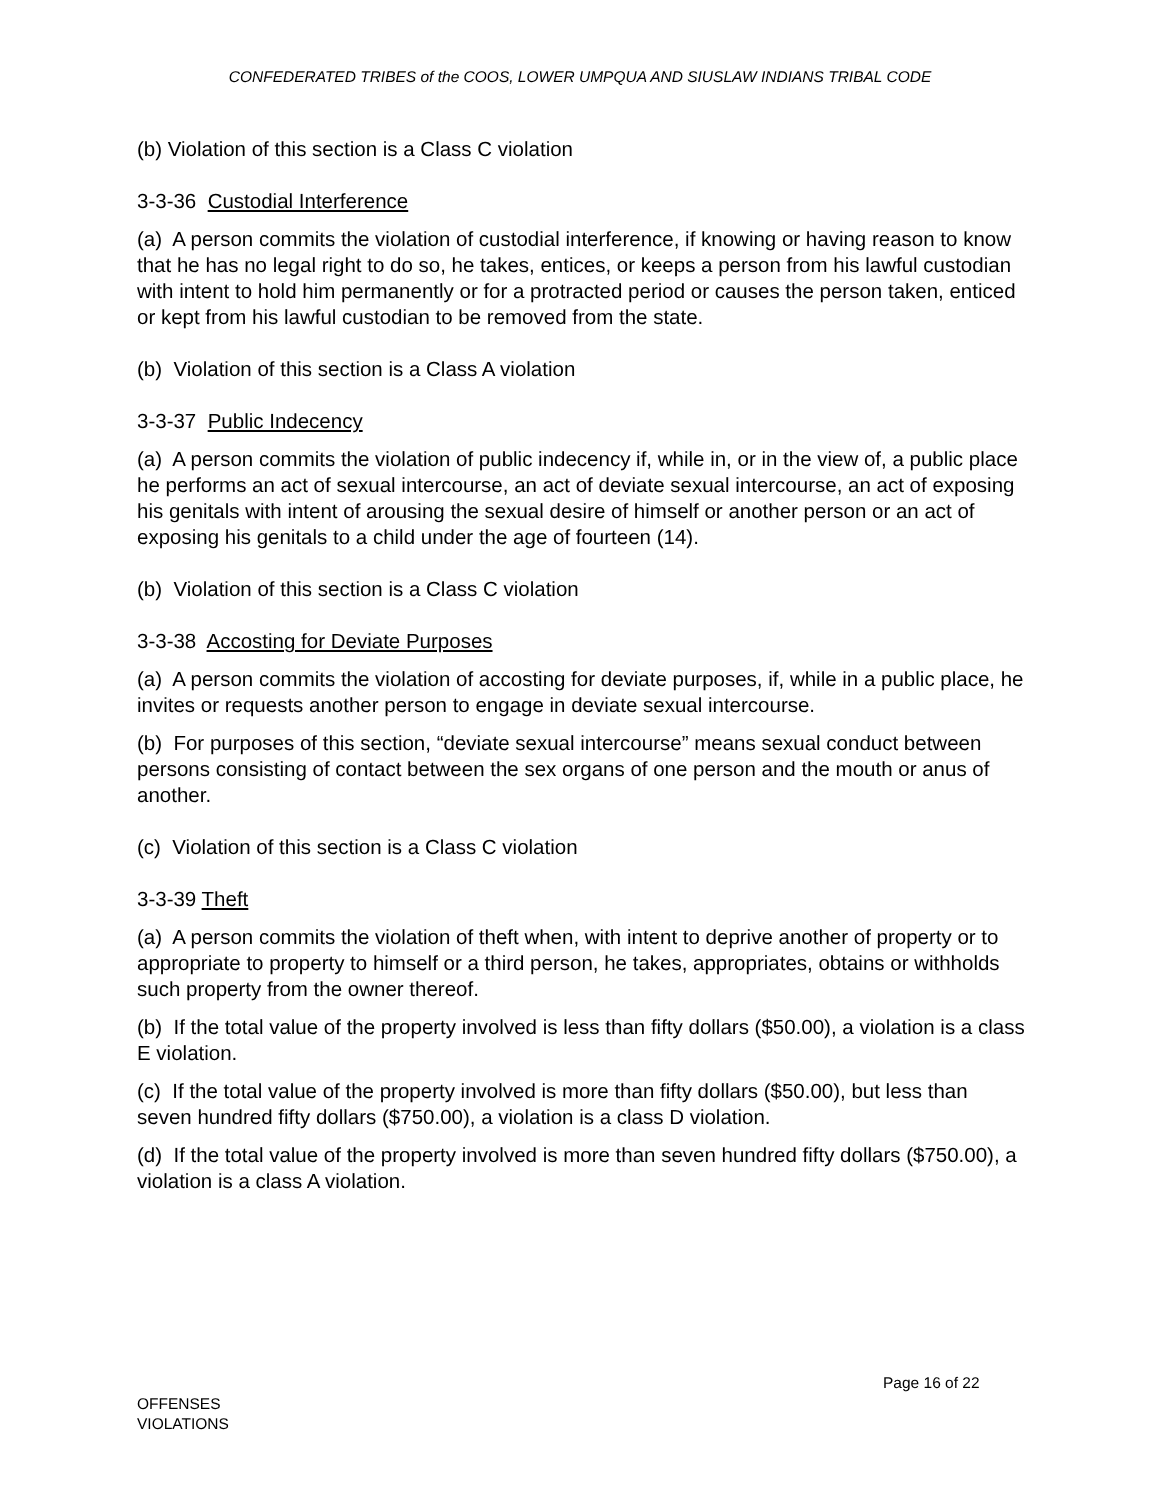CONFEDERATED TRIBES of the COOS, LOWER UMPQUA AND SIUSLAW INDIANS TRIBAL CODE
(b) Violation of this section is a Class C violation
3-3-36 Custodial Interference
(a) A person commits the violation of custodial interference, if knowing or having reason to know that he has no legal right to do so, he takes, entices, or keeps a person from his lawful custodian with intent to hold him permanently or for a protracted period or causes the person taken, enticed or kept from his lawful custodian to be removed from the state.
(b) Violation of this section is a Class A violation
3-3-37 Public Indecency
(a) A person commits the violation of public indecency if, while in, or in the view of, a public place he performs an act of sexual intercourse, an act of deviate sexual intercourse, an act of exposing his genitals with intent of arousing the sexual desire of himself or another person or an act of exposing his genitals to a child under the age of fourteen (14).
(b) Violation of this section is a Class C violation
3-3-38 Accosting for Deviate Purposes
(a) A person commits the violation of accosting for deviate purposes, if, while in a public place, he invites or requests another person to engage in deviate sexual intercourse.
(b) For purposes of this section, “deviate sexual intercourse” means sexual conduct between persons consisting of contact between the sex organs of one person and the mouth or anus of another.
(c) Violation of this section is a Class C violation
3-3-39 Theft
(a) A person commits the violation of theft when, with intent to deprive another of property or to appropriate to property to himself or a third person, he takes, appropriates, obtains or withholds such property from the owner thereof.
(b) If the total value of the property involved is less than fifty dollars ($50.00), a violation is a class E violation.
(c) If the total value of the property involved is more than fifty dollars ($50.00), but less than seven hundred fifty dollars ($750.00), a violation is a class D violation.
(d) If the total value of the property involved is more than seven hundred fifty dollars ($750.00), a violation is a class A violation.
Page 16 of 22
OFFENSES
VIOLATIONS